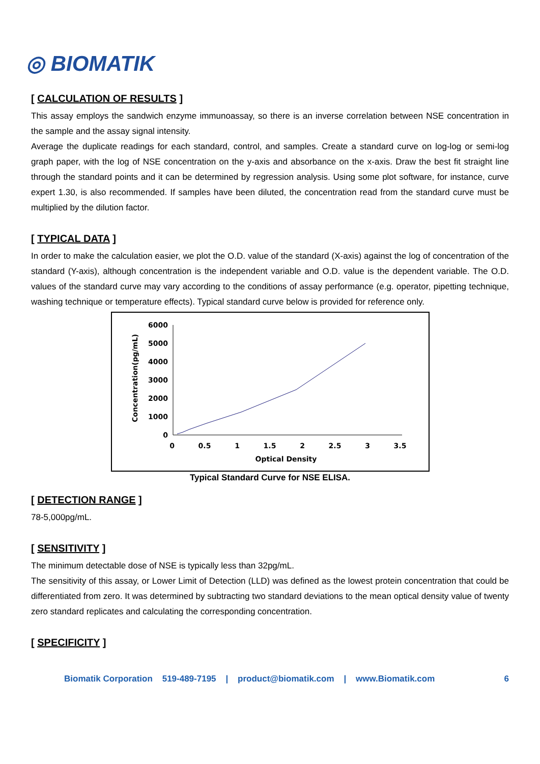◎ BIOMATIK
[ CALCULATION OF RESULTS ]
This assay employs the sandwich enzyme immunoassay, so there is an inverse correlation between NSE concentration in the sample and the assay signal intensity.
Average the duplicate readings for each standard, control, and samples. Create a standard curve on log-log or semi-log graph paper, with the log of NSE concentration on the y-axis and absorbance on the x-axis. Draw the best fit straight line through the standard points and it can be determined by regression analysis. Using some plot software, for instance, curve expert 1.30, is also recommended. If samples have been diluted, the concentration read from the standard curve must be multiplied by the dilution factor.
[ TYPICAL DATA ]
In order to make the calculation easier, we plot the O.D. value of the standard (X-axis) against the log of concentration of the standard (Y-axis), although concentration is the independent variable and O.D. value is the dependent variable. The O.D. values of the standard curve may vary according to the conditions of assay performance (e.g. operator, pipetting technique, washing technique or temperature effects). Typical standard curve below is provided for reference only.
Concentration(pg/mL)
6000
5000
4000
3000
2000
1000
0
0
0.5
1
1.5
2
2.5
3
3.5
Optical Density
Typical Standard Curve for NSE ELISA.
[ DETECTION RANGE ]
78-5,000pg/mL.
[ SENSITIVITY ]
The minimum detectable dose of NSE is typically less than 32pg/mL.
The sensitivity of this assay, or Lower Limit of Detection (LLD) was defined as the lowest protein concentration that could be differentiated from zero. It was determined by subtracting two standard deviations to the mean optical density value of twenty zero standard replicates and calculating the corresponding concentration.
[ SPECIFICITY ]
Biomatik Corporation 519-489-7195 | product@biomatik.com | www.Biomatik.com 6